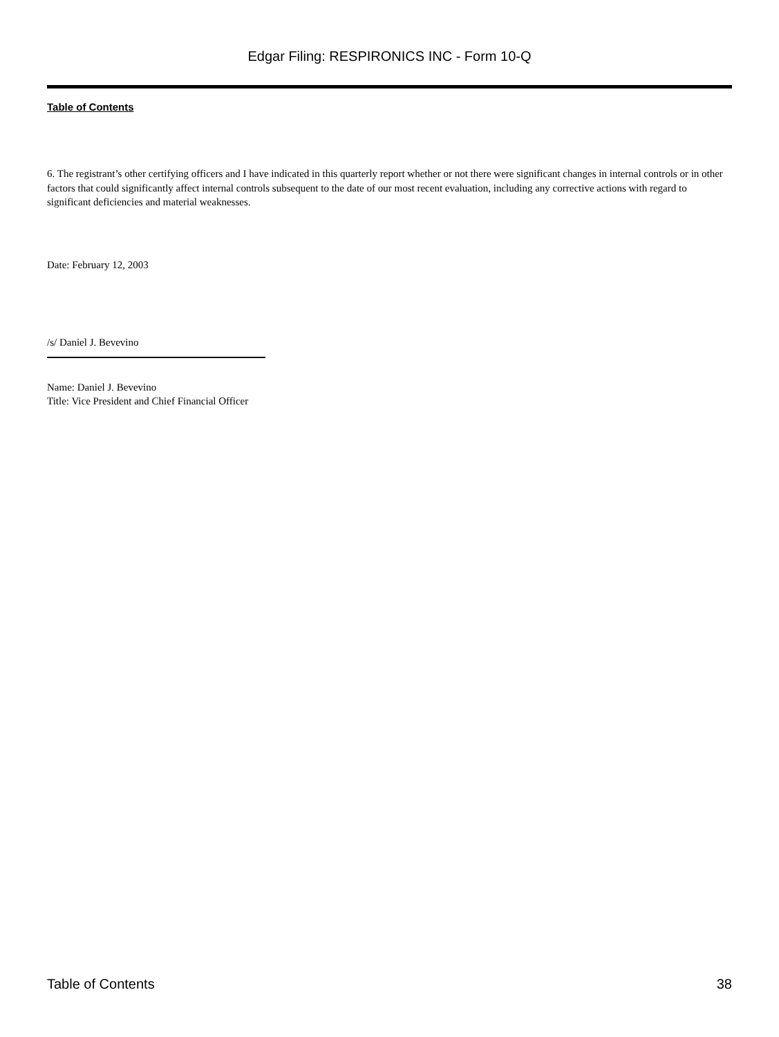Edgar Filing: RESPIRONICS INC - Form 10-Q
Table of Contents
6. The registrant’s other certifying officers and I have indicated in this quarterly report whether or not there were significant changes in internal controls or in other factors that could significantly affect internal controls subsequent to the date of our most recent evaluation, including any corrective actions with regard to significant deficiencies and material weaknesses.
Date: February 12, 2003
/s/ Daniel J. Bevevino
Name: Daniel J. Bevevino
Title: Vice President and Chief Financial Officer
Table of Contents 38